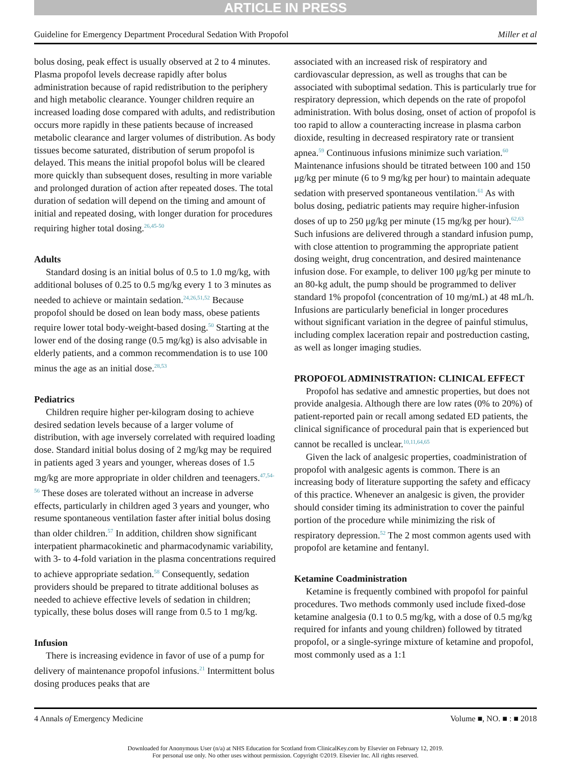ARTICLE IN PRESS
Guideline for Emergency Department Procedural Sedation With Propofol Miller et al
bolus dosing, peak effect is usually observed at 2 to 4 minutes. Plasma propofol levels decrease rapidly after bolus administration because of rapid redistribution to the periphery and high metabolic clearance. Younger children require an increased loading dose compared with adults, and redistribution occurs more rapidly in these patients because of increased metabolic clearance and larger volumes of distribution. As body tissues become saturated, distribution of serum propofol is delayed. This means the initial propofol bolus will be cleared more quickly than subsequent doses, resulting in more variable and prolonged duration of action after repeated doses. The total duration of sedation will depend on the timing and amount of initial and repeated dosing, with longer duration for procedures requiring higher total dosing.<sup>26,45-50</sup>
Adults
Standard dosing is an initial bolus of 0.5 to 1.0 mg/kg, with additional boluses of 0.25 to 0.5 mg/kg every 1 to 3 minutes as needed to achieve or maintain sedation.<sup>24,26,51,52</sup> Because propofol should be dosed on lean body mass, obese patients require lower total body-weight-based dosing.<sup>50</sup> Starting at the lower end of the dosing range (0.5 mg/kg) is also advisable in elderly patients, and a common recommendation is to use 100 minus the age as an initial dose.<sup>28,53</sup>
Pediatrics
Children require higher per-kilogram dosing to achieve desired sedation levels because of a larger volume of distribution, with age inversely correlated with required loading dose. Standard initial bolus dosing of 2 mg/kg may be required in patients aged 3 years and younger, whereas doses of 1.5 mg/kg are more appropriate in older children and teenagers.<sup>47,54-56</sup> These doses are tolerated without an increase in adverse effects, particularly in children aged 3 years and younger, who resume spontaneous ventilation faster after initial bolus dosing than older children.<sup>57</sup> In addition, children show significant interpatient pharmacokinetic and pharmacodynamic variability, with 3- to 4-fold variation in the plasma concentrations required to achieve appropriate sedation.<sup>58</sup> Consequently, sedation providers should be prepared to titrate additional boluses as needed to achieve effective levels of sedation in children; typically, these bolus doses will range from 0.5 to 1 mg/kg.
Infusion
There is increasing evidence in favor of use of a pump for delivery of maintenance propofol infusions.<sup>21</sup> Intermittent bolus dosing produces peaks that are
associated with an increased risk of respiratory and cardiovascular depression, as well as troughs that can be associated with suboptimal sedation. This is particularly true for respiratory depression, which depends on the rate of propofol administration. With bolus dosing, onset of action of propofol is too rapid to allow a counteracting increase in plasma carbon dioxide, resulting in decreased respiratory rate or transient apnea.<sup>59</sup> Continuous infusions minimize such variation.<sup>60</sup> Maintenance infusions should be titrated between 100 and 150 μg/kg per minute (6 to 9 mg/kg per hour) to maintain adequate sedation with preserved spontaneous ventilation.<sup>61</sup> As with bolus dosing, pediatric patients may require higher-infusion doses of up to 250 μg/kg per minute (15 mg/kg per hour).<sup>62,63</sup> Such infusions are delivered through a standard infusion pump, with close attention to programming the appropriate patient dosing weight, drug concentration, and desired maintenance infusion dose. For example, to deliver 100 μg/kg per minute to an 80-kg adult, the pump should be programmed to deliver standard 1% propofol (concentration of 10 mg/mL) at 48 mL/h. Infusions are particularly beneficial in longer procedures without significant variation in the degree of painful stimulus, including complex laceration repair and postreduction casting, as well as longer imaging studies.
PROPOFOL ADMINISTRATION: CLINICAL EFFECT
Propofol has sedative and amnestic properties, but does not provide analgesia. Although there are low rates (0% to 20%) of patient-reported pain or recall among sedated ED patients, the clinical significance of procedural pain that is experienced but cannot be recalled is unclear.<sup>10,11,64,65</sup>
Given the lack of analgesic properties, coadministration of propofol with analgesic agents is common. There is an increasing body of literature supporting the safety and efficacy of this practice. Whenever an analgesic is given, the provider should consider timing its administration to cover the painful portion of the procedure while minimizing the risk of respiratory depression.<sup>52</sup> The 2 most common agents used with propofol are ketamine and fentanyl.
Ketamine Coadministration
Ketamine is frequently combined with propofol for painful procedures. Two methods commonly used include fixed-dose ketamine analgesia (0.1 to 0.5 mg/kg, with a dose of 0.5 mg/kg required for infants and young children) followed by titrated propofol, or a single-syringe mixture of ketamine and propofol, most commonly used as a 1:1
4 Annals of Emergency Medicine Volume ■, NO. ■ : ■ 2018
Downloaded for Anonymous User (n/a) at NHS Education for Scotland from ClinicalKey.com by Elsevier on February 12, 2019.
For personal use only. No other uses without permission. Copyright ©2019. Elsevier Inc. All rights reserved.